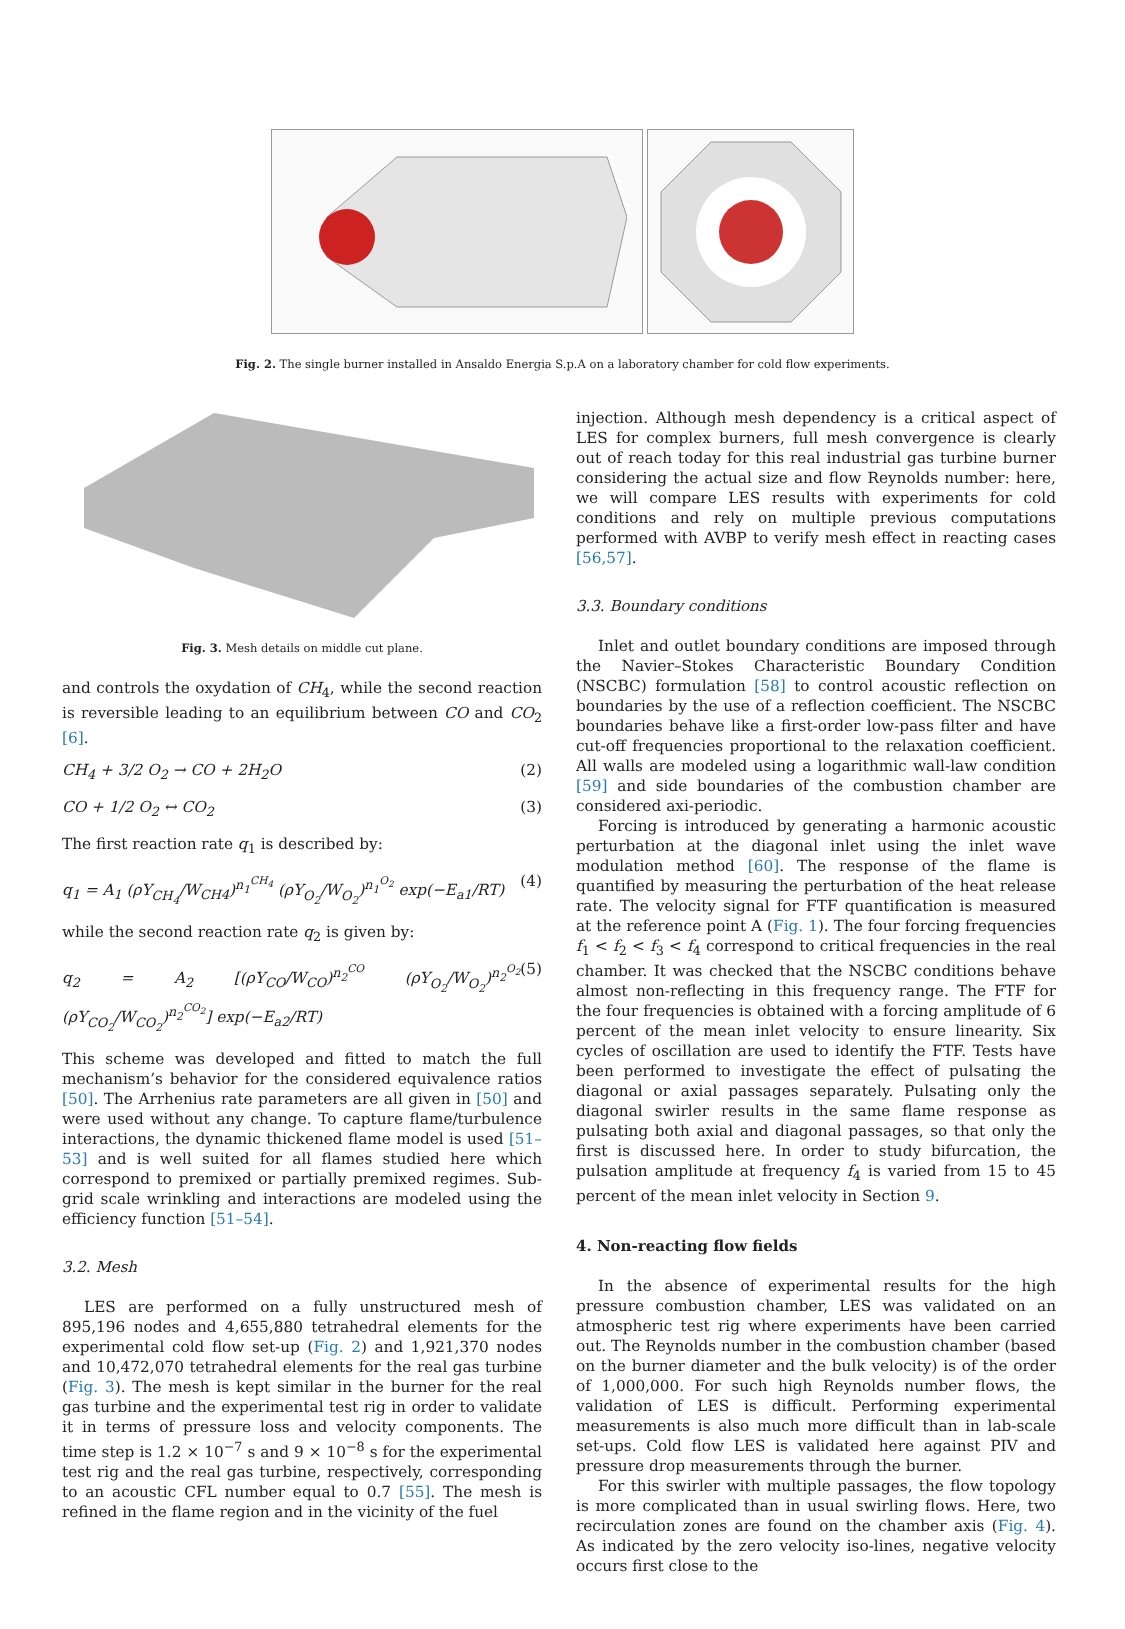Fig. 2. The single burner installed in Ansaldo Energia S.p.A on a laboratory chamber for cold flow experiments.
Fig. 3. Mesh details on middle cut plane.
and controls the oxydation of CH<sub>4</sub>, while the second reaction is reversible leading to an equilibrium between CO and CO<sub>2</sub> [6].
CH<sub>4</sub> + 3/2 O<sub>2</sub> → CO + 2H<sub>2</sub>O (2)
CO + 1/2 O<sub>2</sub> ↔ CO<sub>2</sub> (3)
The first reaction rate q<sub>1</sub> is described by:
q<sub>1</sub> = A<sub>1</sub> (ρY<sub>CH<sub>4</sub></sub>/W<sub>CH4</sub>)<sup>n<sub>1</sub><sup>CH<sub>4</sub></sup></sup> (ρY<sub>O<sub>2</sub></sub>/W<sub>O<sub>2</sub></sub>)<sup>n<sub>1</sub><sup>O<sub>2</sub></sup></sup> exp(−E<sub>a1</sub>/RT) (4)
while the second reaction rate q<sub>2</sub> is given by:
q<sub>2</sub> = A<sub>2</sub> [(ρY<sub>CO</sub>/W<sub>CO</sub>)<sup>n<sub>2</sub><sup>CO</sup></sup> (ρY<sub>O<sub>2</sub></sub>/W<sub>O<sub>2</sub></sub>)<sup>n<sub>2</sub><sup>O<sub>2</sub></sup></sup> (ρY<sub>CO<sub>2</sub></sub>/W<sub>CO<sub>2</sub></sub>)<sup>n<sub>2</sub><sup>CO<sub>2</sub></sup></sup>] exp(−E<sub>a2</sub>/RT) (5)
This scheme was developed and fitted to match the full mechanism’s behavior for the considered equivalence ratios [50]. The Arrhenius rate parameters are all given in [50] and were used without any change. To capture flame/turbulence interactions, the dynamic thickened flame model is used [51–53] and is well suited for all flames studied here which correspond to premixed or partially premixed regimes. Sub-grid scale wrinkling and interactions are modeled using the efficiency function [51–54].
3.2. Mesh
LES are performed on a fully unstructured mesh of 895,196 nodes and 4,655,880 tetrahedral elements for the experimental cold flow set-up (Fig. 2) and 1,921,370 nodes and 10,472,070 tetrahedral elements for the real gas turbine (Fig. 3). The mesh is kept similar in the burner for the real gas turbine and the experimental test rig in order to validate it in terms of pressure loss and velocity components. The time step is 1.2 × 10<sup>−7</sup> s and 9 × 10<sup>−8</sup> s for the experimental test rig and the real gas turbine, respectively, corresponding to an acoustic CFL number equal to 0.7 [55]. The mesh is refined in the flame region and in the vicinity of the fuel
injection. Although mesh dependency is a critical aspect of LES for complex burners, full mesh convergence is clearly out of reach today for this real industrial gas turbine burner considering the actual size and flow Reynolds number: here, we will compare LES results with experiments for cold conditions and rely on multiple previous computations performed with AVBP to verify mesh effect in reacting cases [56,57].
3.3. Boundary conditions
Inlet and outlet boundary conditions are imposed through the Navier–Stokes Characteristic Boundary Condition (NSCBC) formulation [58] to control acoustic reflection on boundaries by the use of a reflection coefficient. The NSCBC boundaries behave like a first-order low-pass filter and have cut-off frequencies proportional to the relaxation coefficient. All walls are modeled using a logarithmic wall-law condition [59] and side boundaries of the combustion chamber are considered axi-periodic.
Forcing is introduced by generating a harmonic acoustic perturbation at the diagonal inlet using the inlet wave modulation method [60]. The response of the flame is quantified by measuring the perturbation of the heat release rate. The velocity signal for FTF quantification is measured at the reference point A (Fig. 1). The four forcing frequencies f<sub>1</sub> < f<sub>2</sub> < f<sub>3</sub> < f<sub>4</sub> correspond to critical frequencies in the real chamber. It was checked that the NSCBC conditions behave almost non-reflecting in this frequency range. The FTF for the four frequencies is obtained with a forcing amplitude of 6 percent of the mean inlet velocity to ensure linearity. Six cycles of oscillation are used to identify the FTF. Tests have been performed to investigate the effect of pulsating the diagonal or axial passages separately. Pulsating only the diagonal swirler results in the same flame response as pulsating both axial and diagonal passages, so that only the first is discussed here. In order to study bifurcation, the pulsation amplitude at frequency f<sub>4</sub> is varied from 15 to 45 percent of the mean inlet velocity in Section 9.
4. Non-reacting flow fields
In the absence of experimental results for the high pressure combustion chamber, LES was validated on an atmospheric test rig where experiments have been carried out. The Reynolds number in the combustion chamber (based on the burner diameter and the bulk velocity) is of the order of 1,000,000. For such high Reynolds number flows, the validation of LES is difficult. Performing experimental measurements is also much more difficult than in lab-scale set-ups. Cold flow LES is validated here against PIV and pressure drop measurements through the burner.
For this swirler with multiple passages, the flow topology is more complicated than in usual swirling flows. Here, two recirculation zones are found on the chamber axis (Fig. 4). As indicated by the zero velocity iso-lines, negative velocity occurs first close to the